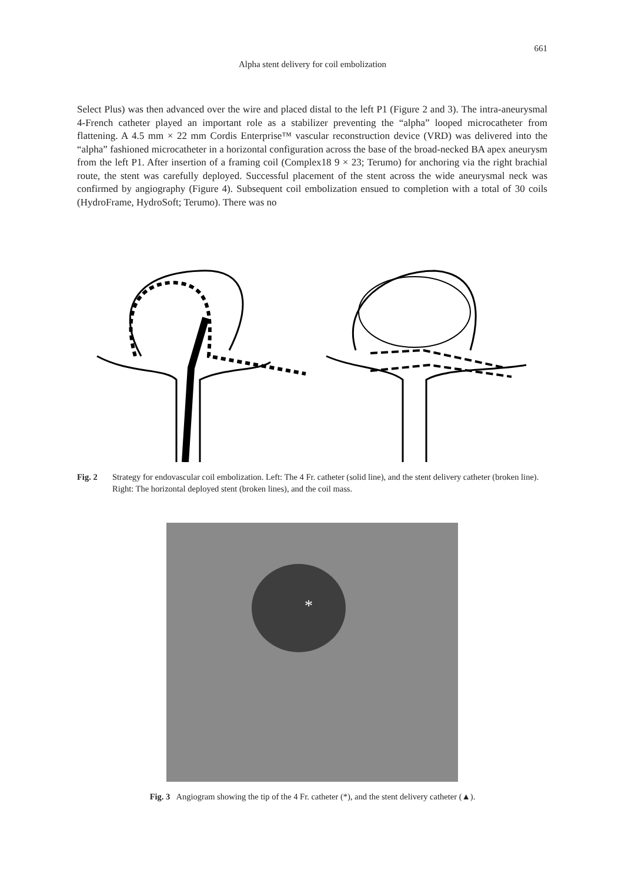661
Alpha stent delivery for coil embolization
Select Plus) was then advanced over the wire and placed distal to the left P1 (Figure 2 and 3). The intra-aneurysmal 4-French catheter played an important role as a stabilizer preventing the “alpha” looped microcatheter from flattening. A 4.5 mm × 22 mm Cordis Enterprise™ vascular reconstruction device (VRD) was delivered into the “alpha” fashioned microcatheter in a horizontal configuration across the base of the broad-necked BA apex aneurysm from the left P1. After insertion of a framing coil (Complex18 9 × 23; Terumo) for anchoring via the right brachial route, the stent was carefully deployed. Successful placement of the stent across the wide aneurysmal neck was confirmed by angiography (Figure 4). Subsequent coil embolization ensued to completion with a total of 30 coils (HydroFrame, HydroSoft; Terumo). There was no
Fig. 2 Strategy for endovascular coil embolization. Left: The 4 Fr. catheter (solid line), and the stent delivery catheter (broken line). Right: The horizontal deployed stent (broken lines), and the coil mass.
*
Fig. 3 Angiogram showing the tip of the 4 Fr. catheter (*), and the stent delivery catheter (▲).